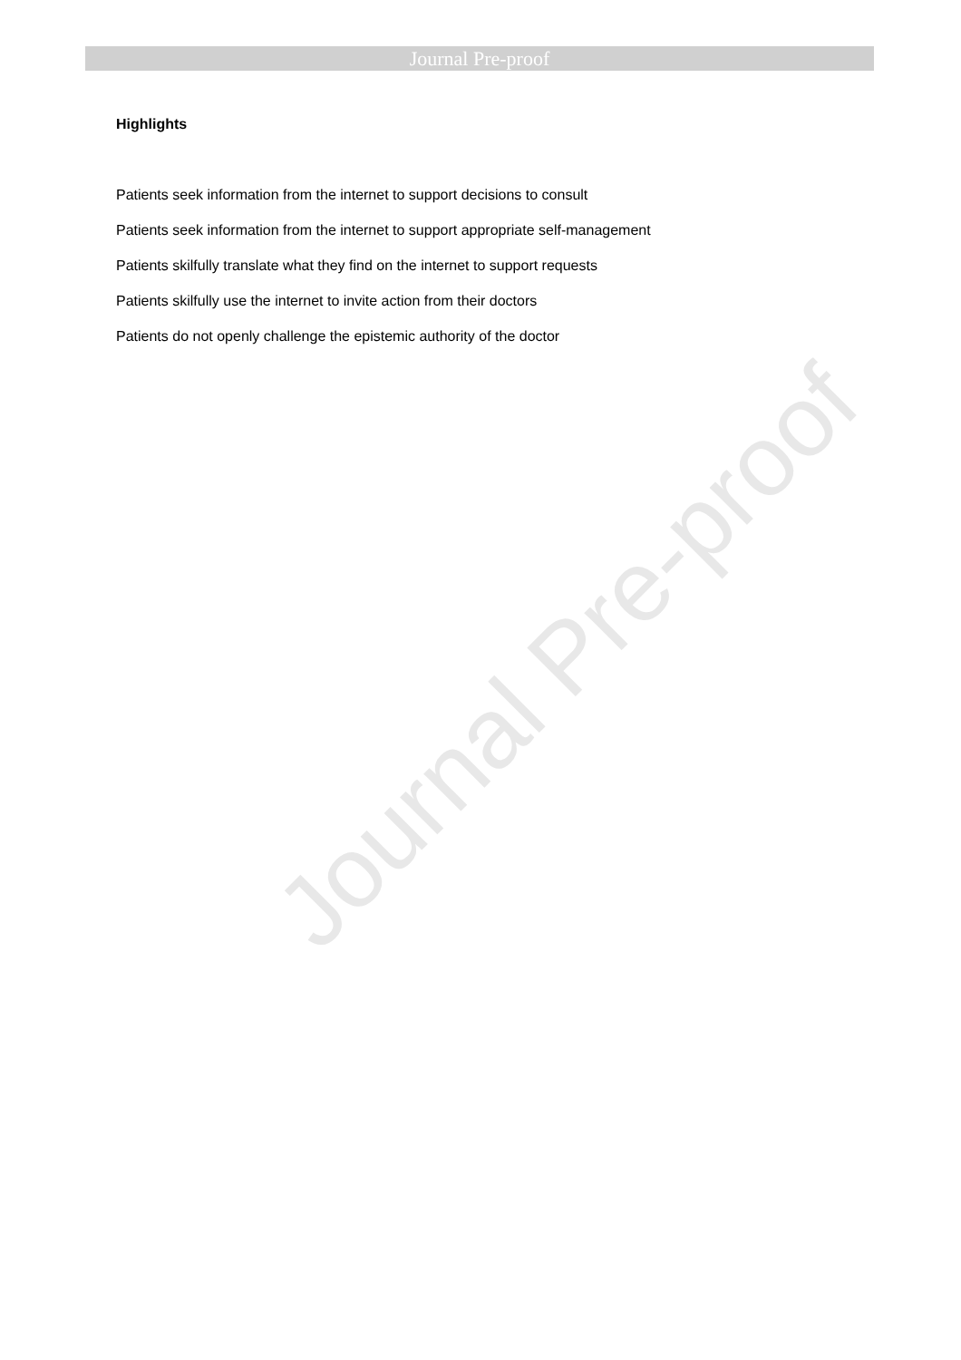Journal Pre-proof
Highlights
Patients seek information from the internet to support decisions to consult
Patients seek information from the internet to support appropriate self-management
Patients skilfully translate what they find on the internet to support requests
Patients skilfully use the internet to invite action from their doctors
Patients do not openly challenge the epistemic authority of the doctor
Journal Pre-proof